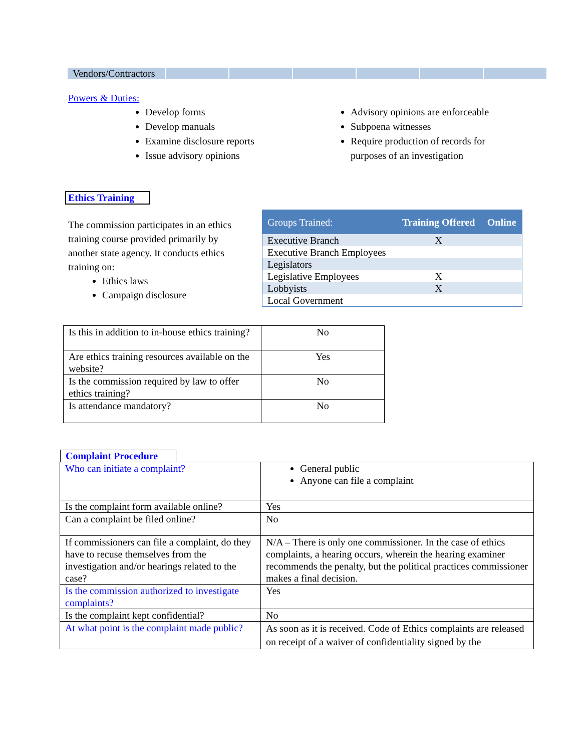| Vendors/Contractors | | | | | | |
Powers & Duties:
Develop forms
Develop manuals
Examine disclosure reports
Issue advisory opinions
Advisory opinions are enforceable
Subpoena witnesses
Require production of records for purposes of an investigation
Ethics Training
The commission participates in an ethics training course provided primarily by another state agency. It conducts ethics training on:
Ethics laws
Campaign disclosure
| Groups Trained: | Training Offered | Online |
| Executive Branch | X | |
| Executive Branch Employees | | |
| Legislators | | |
| Legislative Employees | X | |
| Lobbyists | X | |
| Local Government | | |
| Is this in addition to in-house ethics training? | No |
| Are ethics training resources available on the website? | Yes |
| Is the commission required by law to offer ethics training? | No |
| Is attendance mandatory? | No |
Complaint Procedure
| Who can initiate a complaint? | General public Anyone can file a complaint |
| Is the complaint form available online? | Yes |
| Can a complaint be filed online? | No |
| If commissioners can file a complaint, do they have to recuse themselves from the investigation and/or hearings related to the case? | N/A – There is only one commissioner. In the case of ethics complaints, a hearing occurs, wherein the hearing examiner recommends the penalty, but the political practices commissioner makes a final decision. |
| Is the commission authorized to investigate complaints? | Yes |
| Is the complaint kept confidential? | No |
| At what point is the complaint made public? | As soon as it is received. Code of Ethics complaints are released on receipt of a waiver of confidentiality signed by the |